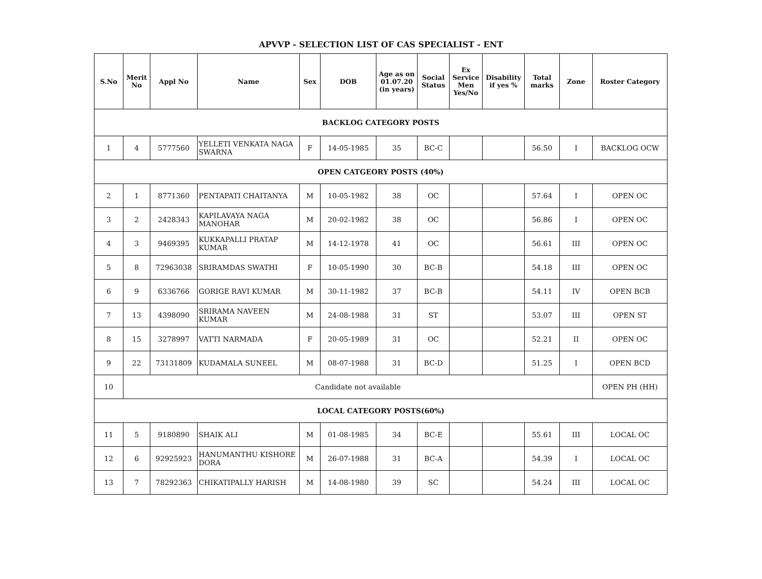APVVP - SELECTION LIST OF CAS SPECIALIST - ENT
| S.No | Merit No | Appl No | Name | Sex | DOB | Age as on 01.07.20 (in years) | Social Status | Ex Service Men Yes/No | Disability if yes % | Total marks | Zone | Roster Category |
| --- | --- | --- | --- | --- | --- | --- | --- | --- | --- | --- | --- | --- |
| BACKLOG CATEGORY POSTS | | | | | | | | | | | | |
| 1 | 4 | 5777560 | YELLETI VENKATA NAGA SWARNA | F | 14-05-1985 | 35 | BC-C | | | 56.50 | I | BACKLOG OCW |
| OPEN CATGEORY POSTS (40%) | | | | | | | | | | | | |
| 2 | 1 | 8771360 | PENTAPATI CHAITANYA | M | 10-05-1982 | 38 | OC | | | 57.64 | I | OPEN OC |
| 3 | 2 | 2428343 | KAPILAVAYA NAGA MANOHAR | M | 20-02-1982 | 38 | OC | | | 56.86 | I | OPEN OC |
| 4 | 3 | 9469395 | KUKKAPALLI PRATAP KUMAR | M | 14-12-1978 | 41 | OC | | | 56.61 | III | OPEN OC |
| 5 | 8 | 72963038 | SRIRAMDAS SWATHI | F | 10-05-1990 | 30 | BC-B | | | 54.18 | III | OPEN OC |
| 6 | 9 | 6336766 | GORIGE RAVI KUMAR | M | 30-11-1982 | 37 | BC-B | | | 54.11 | IV | OPEN BCB |
| 7 | 13 | 4398090 | SRIRAMA NAVEEN KUMAR | M | 24-08-1988 | 31 | ST | | | 53.07 | III | OPEN ST |
| 8 | 15 | 3278997 | VATTI NARMADA | F | 20-05-1989 | 31 | OC | | | 52.21 | II | OPEN OC |
| 9 | 22 | 73131809 | KUDAMALA SUNEEL | M | 08-07-1988 | 31 | BC-D | | | 51.25 | I | OPEN BCD |
| 10 | Candidate not available | | | | | | | | | | | OPEN PH (HH) |
| LOCAL CATEGORY POSTS(60%) | | | | | | | | | | | | |
| 11 | 5 | 9180890 | SHAIK ALI | M | 01-08-1985 | 34 | BC-E | | | 55.61 | III | LOCAL OC |
| 12 | 6 | 92925923 | HANUMANTHU KISHORE DORA | M | 26-07-1988 | 31 | BC-A | | | 54.39 | I | LOCAL OC |
| 13 | 7 | 78292363 | CHIKATIPALLY HARISH | M | 14-08-1980 | 39 | SC | | | 54.24 | III | LOCAL OC |